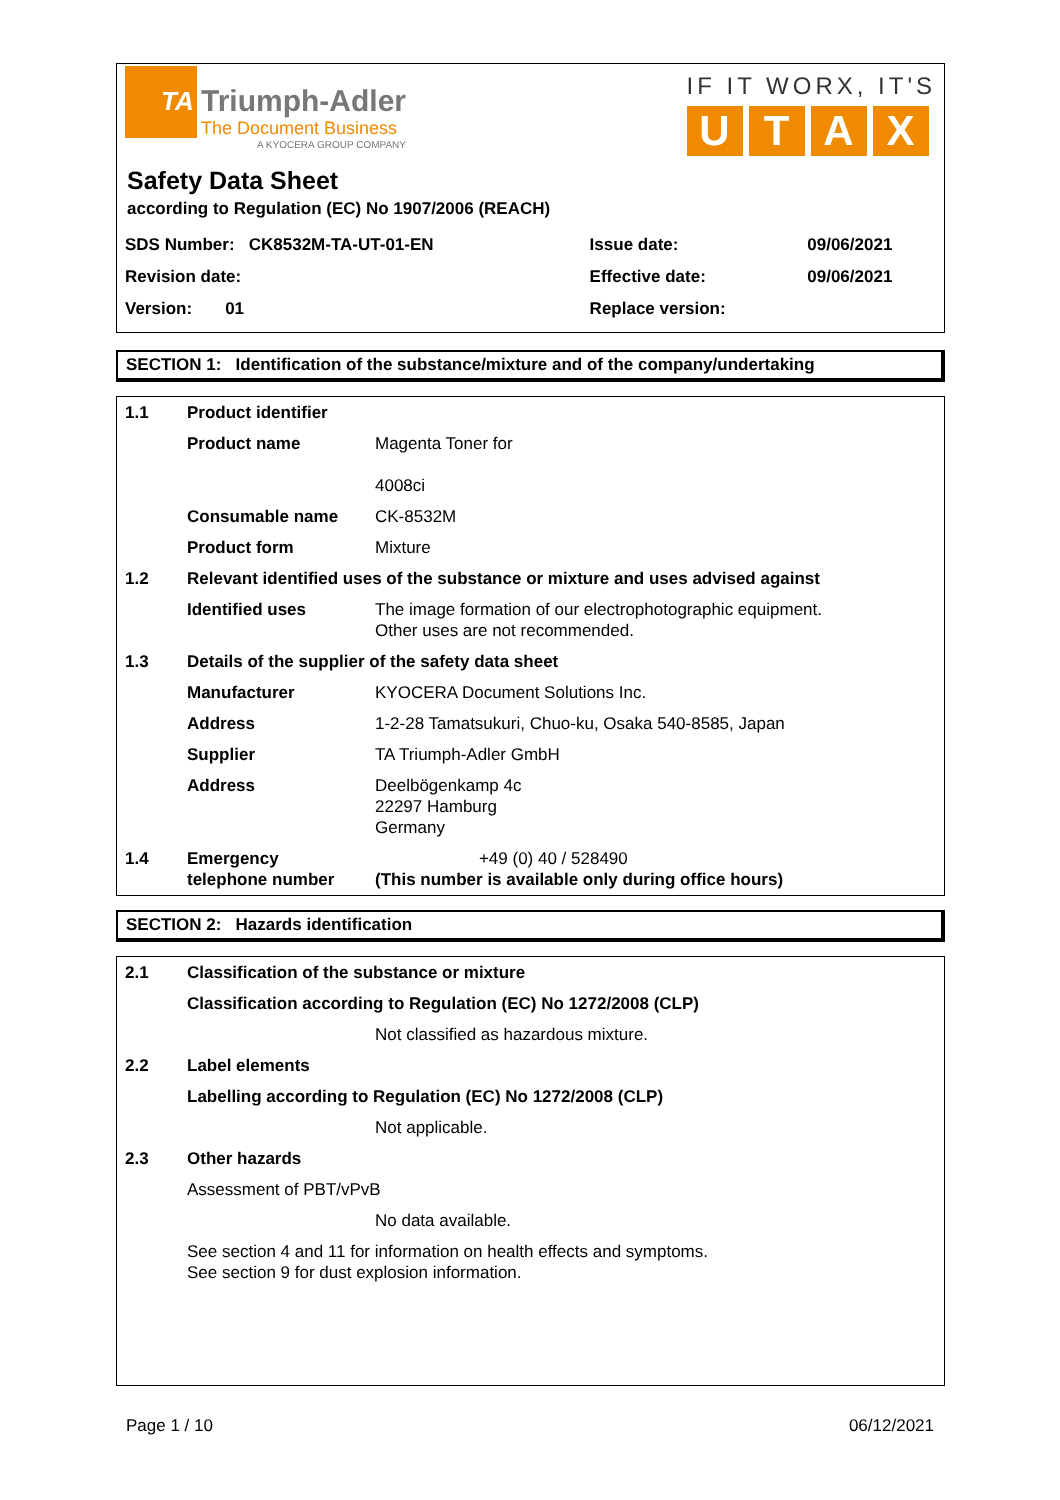TA
Triumph-Adler
The Document Business
A KYOCERA GROUP COMPANY
IF IT WORX, IT'S
UTAX
Safety Data Sheet
according to Regulation (EC) No 1907/2006 (REACH)
| SDS Number: CK8532M-TA-UT-01-EN | Issue date: | 09/06/2021 |
| Revision date: | Effective date: | 09/06/2021 |
| Version: 01 | Replace version: | |
SECTION 1: Identification of the substance/mixture and of the company/undertaking
| 1.1 | Product identifier | |
| | Product name | Magenta Toner for 4008ci |
| | Consumable name | CK-8532M |
| | Product form | Mixture |
| 1.2 | Relevant identified uses of the substance or mixture and uses advised against | |
| | Identified uses | The image formation of our electrophotographic equipment. Other uses are not recommended. |
| 1.3 | Details of the supplier of the safety data sheet | |
| | Manufacturer | KYOCERA Document Solutions Inc. |
| | Address | 1-2-28 Tamatsukuri, Chuo-ku, Osaka 540-8585, Japan |
| | Supplier | TA Triumph-Adler GmbH |
| | Address | Deelbögenkamp 4c 22297 Hamburg Germany |
| 1.4 | Emergency telephone number | +49 (0) 40 / 528490 (This number is available only during office hours) |
SECTION 2: Hazards identification
| 2.1 | Classification of the substance or mixture | |
| | Classification according to Regulation (EC) No 1272/2008 (CLP) | |
| | | Not classified as hazardous mixture. |
| 2.2 | Label elements | |
| | Labelling according to Regulation (EC) No 1272/2008 (CLP) | |
| | | Not applicable. |
| 2.3 | Other hazards | |
| | Assessment of PBT/vPvB | |
| | | No data available. |
| | See section 4 and 11 for information on health effects and symptoms. See section 9 for dust explosion information. | |
Page 1 / 10 06/12/2021